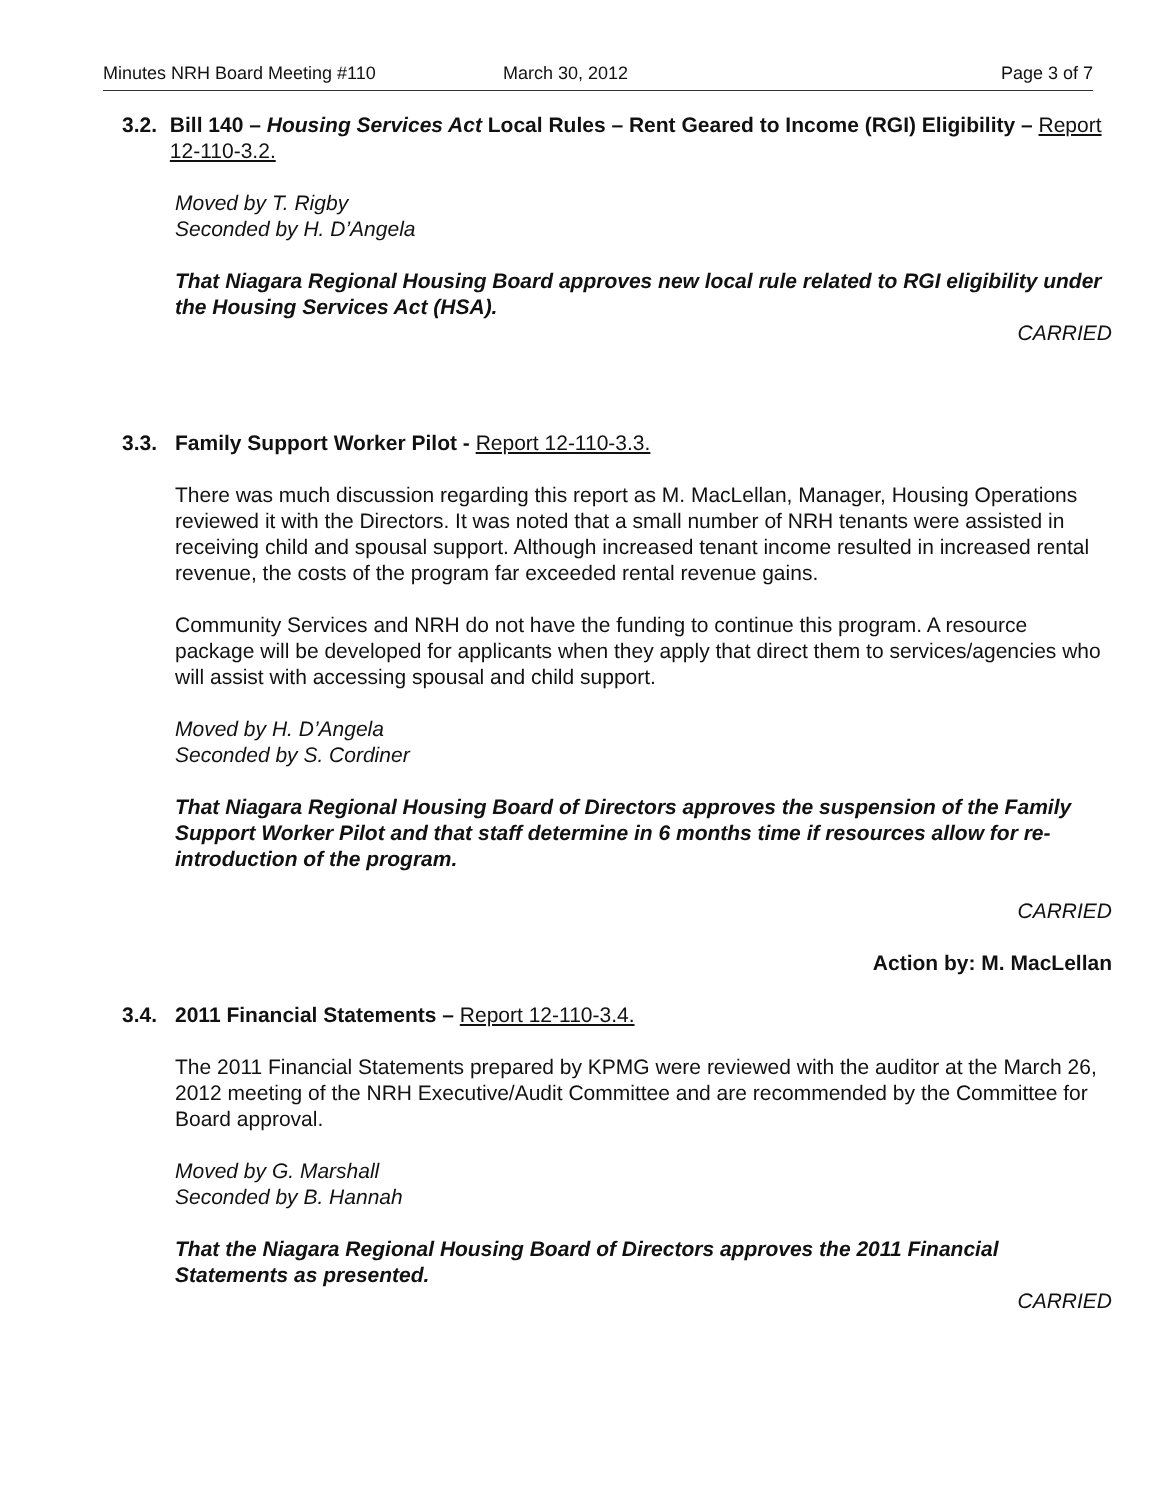Minutes NRH Board Meeting #110 March 30, 2012 Page 3 of 7
3.2. Bill 140 – Housing Services Act Local Rules – Rent Geared to Income (RGI) Eligibility – Report 12-110-3.2.
Moved by T. Rigby
Seconded by H. D’Angela
That Niagara Regional Housing Board approves new local rule related to RGI eligibility under the Housing Services Act (HSA).
CARRIED
3.3. Family Support Worker Pilot - Report 12-110-3.3.
There was much discussion regarding this report as M. MacLellan, Manager, Housing Operations reviewed it with the Directors. It was noted that a small number of NRH tenants were assisted in receiving child and spousal support. Although increased tenant income resulted in increased rental revenue, the costs of the program far exceeded rental revenue gains.
Community Services and NRH do not have the funding to continue this program. A resource package will be developed for applicants when they apply that direct them to services/agencies who will assist with accessing spousal and child support.
Moved by H. D’Angela
Seconded by S. Cordiner
That Niagara Regional Housing Board of Directors approves the suspension of the Family Support Worker Pilot and that staff determine in 6 months time if resources allow for re-introduction of the program.
CARRIED
Action by: M. MacLellan
3.4. 2011 Financial Statements – Report 12-110-3.4.
The 2011 Financial Statements prepared by KPMG were reviewed with the auditor at the March 26, 2012 meeting of the NRH Executive/Audit Committee and are recommended by the Committee for Board approval.
Moved by G. Marshall
Seconded by B. Hannah
That the Niagara Regional Housing Board of Directors approves the 2011 Financial Statements as presented.
CARRIED